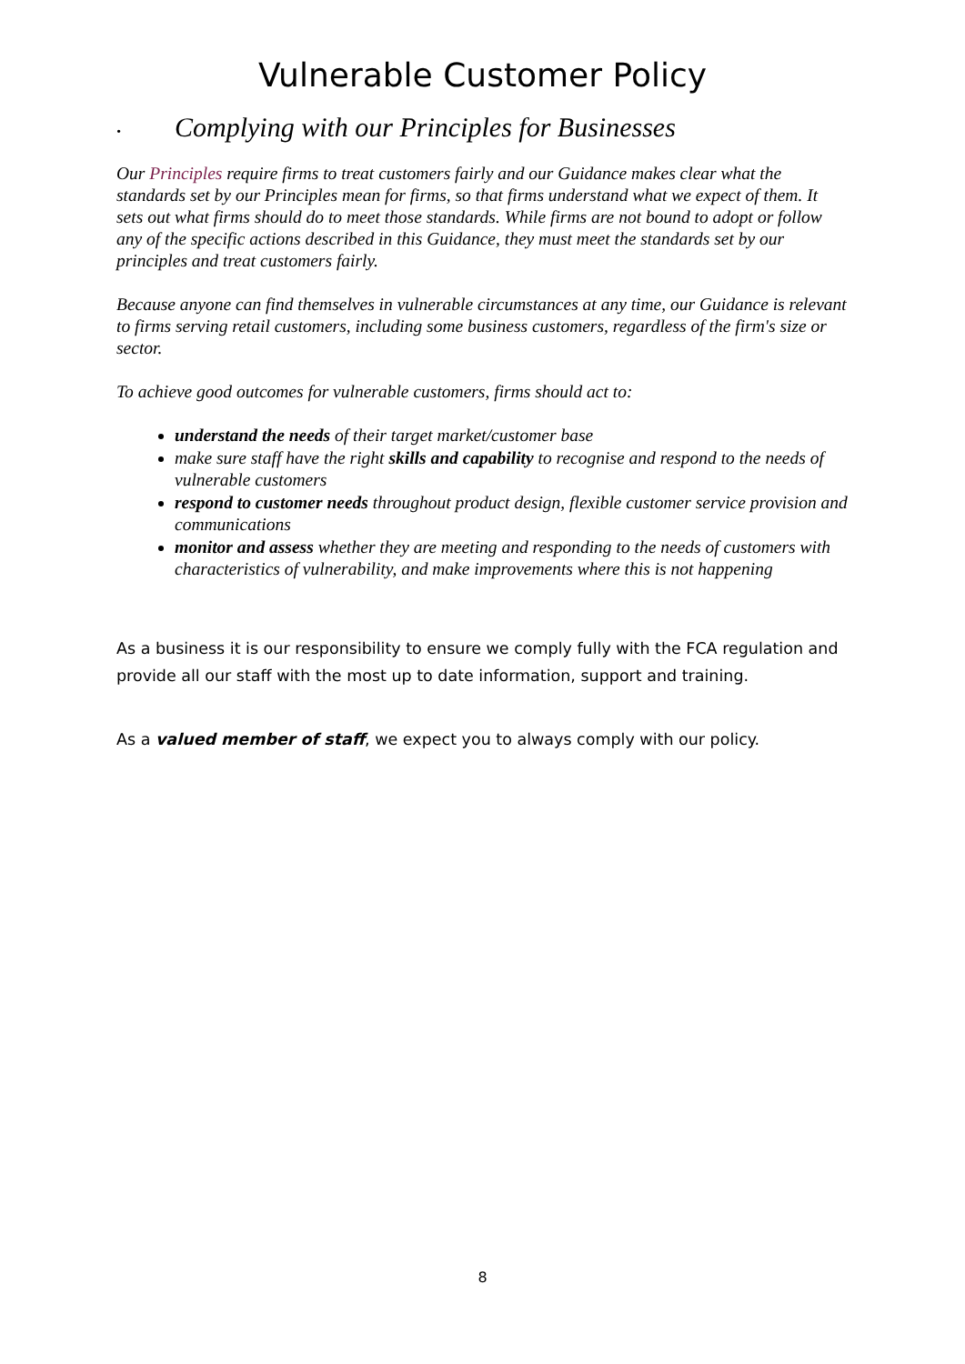Vulnerable Customer Policy
• Complying with our Principles for Businesses
Our Principles require firms to treat customers fairly and our Guidance makes clear what the standards set by our Principles mean for firms, so that firms understand what we expect of them. It sets out what firms should do to meet those standards. While firms are not bound to adopt or follow any of the specific actions described in this Guidance, they must meet the standards set by our principles and treat customers fairly.
Because anyone can find themselves in vulnerable circumstances at any time, our Guidance is relevant to firms serving retail customers, including some business customers, regardless of the firm's size or sector.
To achieve good outcomes for vulnerable customers, firms should act to:
understand the needs of their target market/customer base
make sure staff have the right skills and capability to recognise and respond to the needs of vulnerable customers
respond to customer needs throughout product design, flexible customer service provision and communications
monitor and assess whether they are meeting and responding to the needs of customers with characteristics of vulnerability, and make improvements where this is not happening
As a business it is our responsibility to ensure we comply fully with the FCA regulation and provide all our staff with the most up to date information, support and training.
As a valued member of staff, we expect you to always comply with our policy.
8